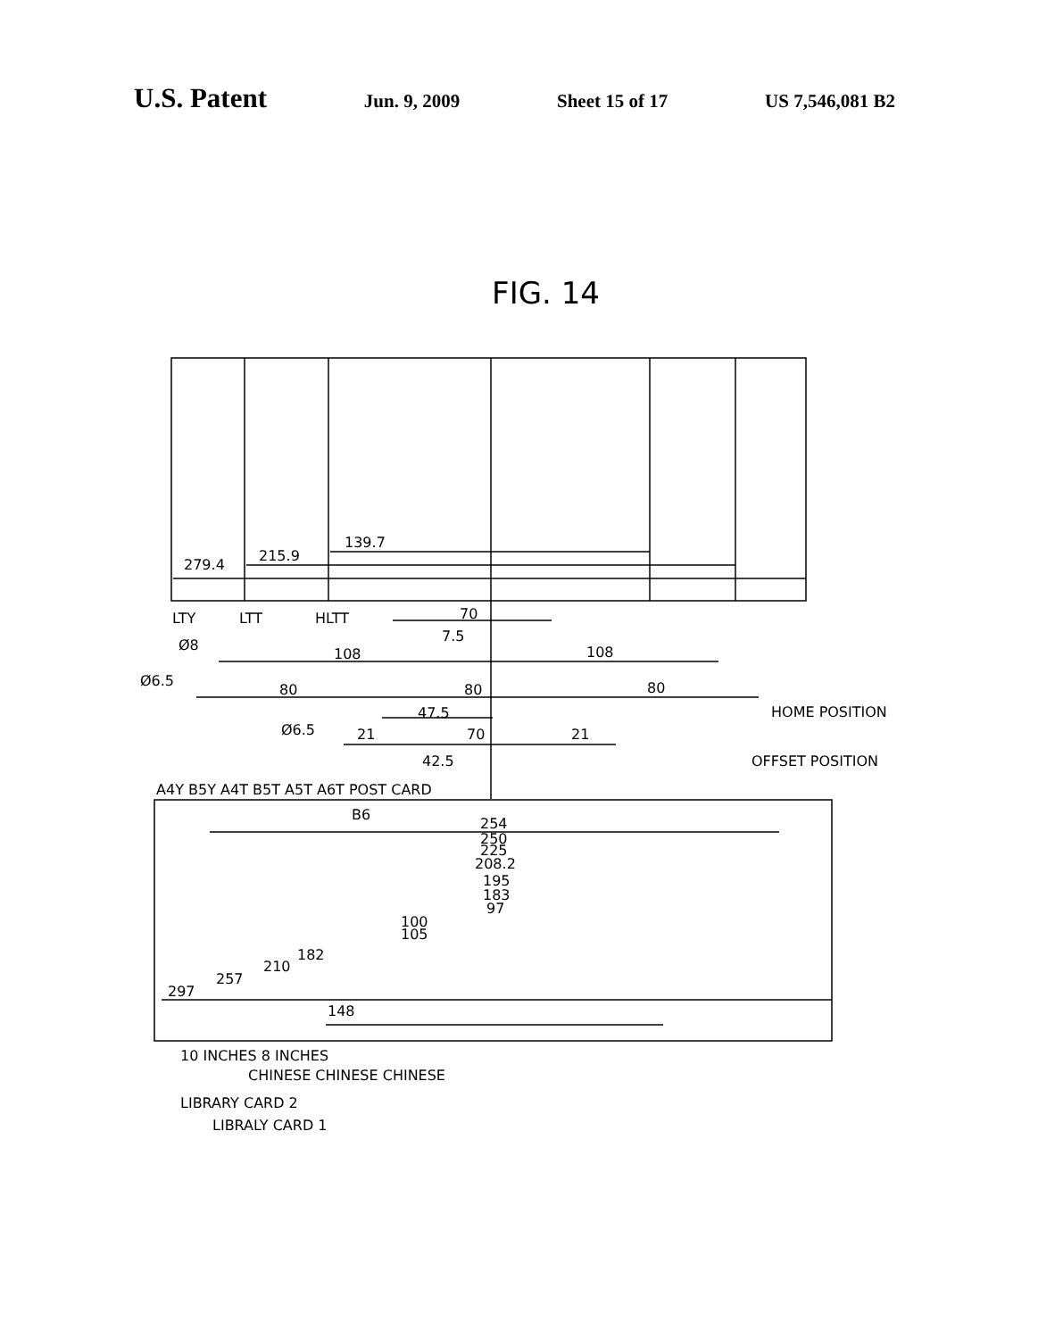U.S. Patent
Jun. 9, 2009 Sheet 15 of 17 US 7,546,081 B2
FIG. 14
139.7
215.9
279.4
LTY
LTT
HLTT
70
7.5
Ø8
108
108
Ø6.5
80
80
80
47.5
HOME POSITION
Ø6.5
21
70
21
42.5
OFFSET POSITION
A4Y B5Y A4T B5T A5T A6T POST CARD
B6
254
250
225
208.2
195
183
97
100
105
182
210
257
297
148
10 INCHES 8 INCHES
CHINESE CHINESE CHINESE
LIBRARY CARD 2
LIBRALY CARD 1